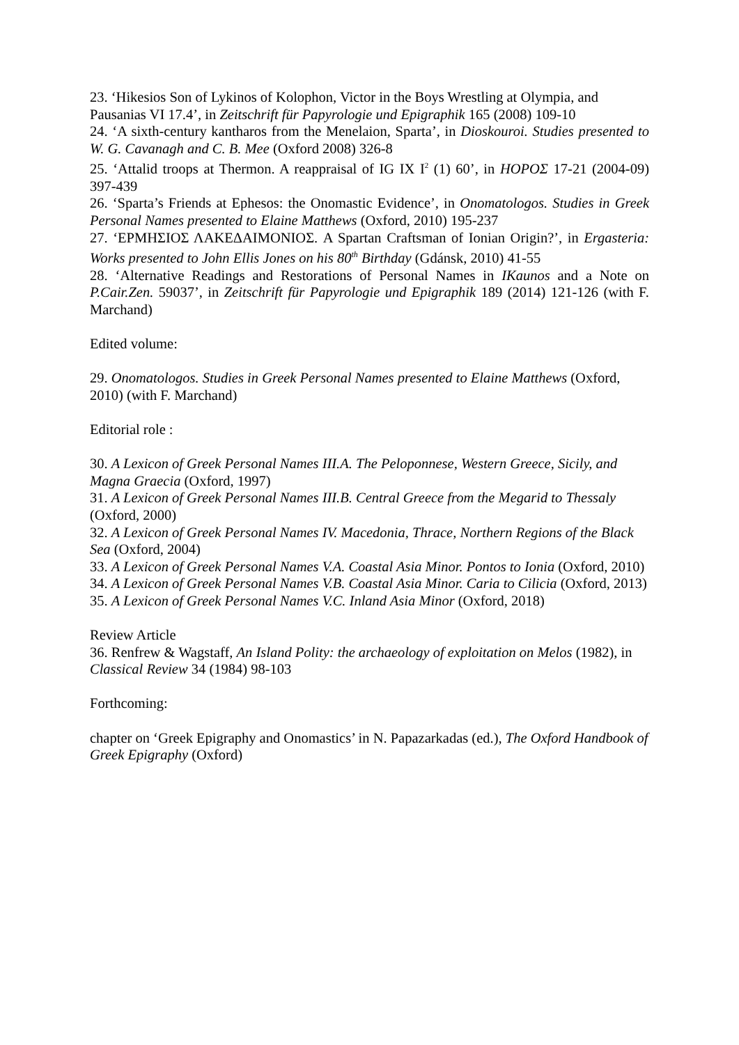23. ‘Hikesios Son of Lykinos of Kolophon, Victor in the Boys Wrestling at Olympia, and Pausanias VI 17.4’, in Zeitschrift für Papyrologie und Epigraphik 165 (2008) 109-10
24. ‘A sixth-century kantharos from the Menelaion, Sparta’, in Dioskouroi. Studies presented to W. G. Cavanagh and C. B. Mee (Oxford 2008) 326-8
25. ‘Attalid troops at Thermon. A reappraisal of IG IX I<sup>2</sup> (1) 60’, in ΗΟΡΟΣ 17-21 (2004-09) 397-439
26. ‘Sparta’s Friends at Ephesos: the Onomastic Evidence’, in Onomatologos. Studies in Greek Personal Names presented to Elaine Matthews (Oxford, 2010) 195-237
27. ‘ΕΡΜΗΣΙΟΣ ΛΑΚΕΔΑΙΜΟΝΙΟΣ. A Spartan Craftsman of Ionian Origin?’, in Ergasteria: Works presented to John Ellis Jones on his 80<sup>th</sup> Birthday (Gdánsk, 2010) 41-55
28. ‘Alternative Readings and Restorations of Personal Names in IKaunos and a Note on P.Cair.Zen. 59037’, in Zeitschrift für Papyrologie und Epigraphik 189 (2014) 121-126 (with F. Marchand)
Edited volume:
29. Onomatologos. Studies in Greek Personal Names presented to Elaine Matthews (Oxford, 2010) (with F. Marchand)
Editorial role :
30. A Lexicon of Greek Personal Names III.A. The Peloponnese, Western Greece, Sicily, and Magna Graecia (Oxford, 1997)
31. A Lexicon of Greek Personal Names III.B. Central Greece from the Megarid to Thessaly (Oxford, 2000)
32. A Lexicon of Greek Personal Names IV. Macedonia, Thrace, Northern Regions of the Black Sea (Oxford, 2004)
33. A Lexicon of Greek Personal Names V.A. Coastal Asia Minor. Pontos to Ionia (Oxford, 2010)
34. A Lexicon of Greek Personal Names V.B. Coastal Asia Minor. Caria to Cilicia (Oxford, 2013)
35. A Lexicon of Greek Personal Names V.C. Inland Asia Minor (Oxford, 2018)
Review Article
36. Renfrew & Wagstaff, An Island Polity: the archaeology of exploitation on Melos (1982), in Classical Review 34 (1984) 98-103
Forthcoming:
chapter on ‘Greek Epigraphy and Onomastics’ in N. Papazarkadas (ed.), The Oxford Handbook of Greek Epigraphy (Oxford)